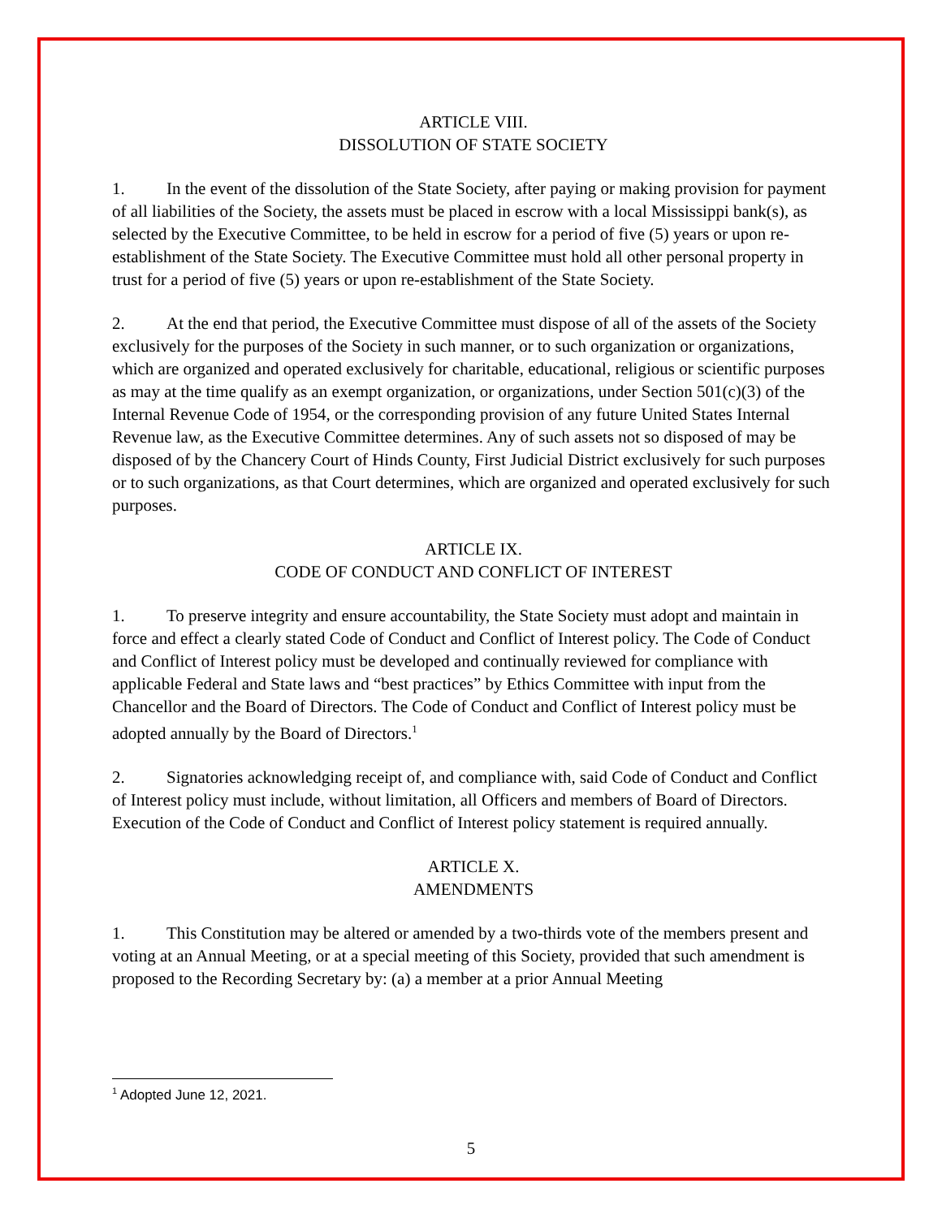ARTICLE VIII.
DISSOLUTION OF STATE SOCIETY
1. In the event of the dissolution of the State Society, after paying or making provision for payment of all liabilities of the Society, the assets must be placed in escrow with a local Mississippi bank(s), as selected by the Executive Committee, to be held in escrow for a period of five (5) years or upon re-establishment of the State Society. The Executive Committee must hold all other personal property in trust for a period of five (5) years or upon re-establishment of the State Society.
2. At the end that period, the Executive Committee must dispose of all of the assets of the Society exclusively for the purposes of the Society in such manner, or to such organization or organizations, which are organized and operated exclusively for charitable, educational, religious or scientific purposes as may at the time qualify as an exempt organization, or organizations, under Section 501(c)(3) of the Internal Revenue Code of 1954, or the corresponding provision of any future United States Internal Revenue law, as the Executive Committee determines. Any of such assets not so disposed of may be disposed of by the Chancery Court of Hinds County, First Judicial District exclusively for such purposes or to such organizations, as that Court determines, which are organized and operated exclusively for such purposes.
ARTICLE IX.
CODE OF CONDUCT AND CONFLICT OF INTEREST
1. To preserve integrity and ensure accountability, the State Society must adopt and maintain in force and effect a clearly stated Code of Conduct and Conflict of Interest policy. The Code of Conduct and Conflict of Interest policy must be developed and continually reviewed for compliance with applicable Federal and State laws and “best practices” by Ethics Committee with input from the Chancellor and the Board of Directors. The Code of Conduct and Conflict of Interest policy must be adopted annually by the Board of Directors.<sup>1</sup>
2. Signatories acknowledging receipt of, and compliance with, said Code of Conduct and Conflict of Interest policy must include, without limitation, all Officers and members of Board of Directors. Execution of the Code of Conduct and Conflict of Interest policy statement is required annually.
ARTICLE X.
AMENDMENTS
1. This Constitution may be altered or amended by a two-thirds vote of the members present and voting at an Annual Meeting, or at a special meeting of this Society, provided that such amendment is proposed to the Recording Secretary by: (a) a member at a prior Annual Meeting
<sup>1</sup> Adopted June 12, 2021.
5